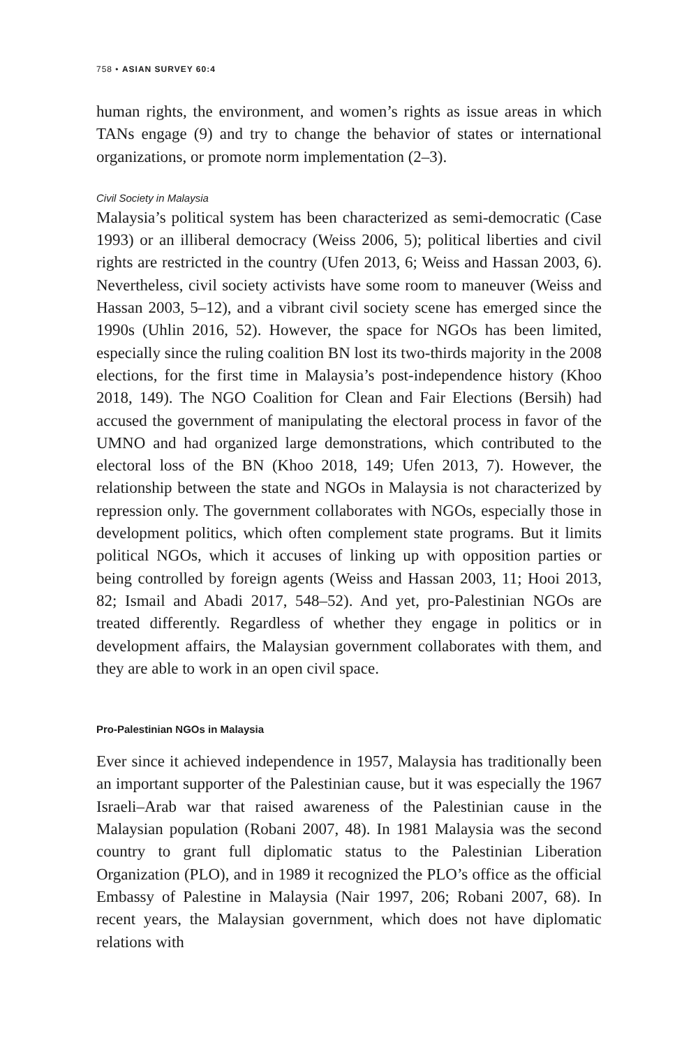758 • ASIAN SURVEY 60:4
human rights, the environment, and women’s rights as issue areas in which TANs engage (9) and try to change the behavior of states or international organizations, or promote norm implementation (2–3).
Civil Society in Malaysia
Malaysia’s political system has been characterized as semi-democratic (Case 1993) or an illiberal democracy (Weiss 2006, 5); political liberties and civil rights are restricted in the country (Ufen 2013, 6; Weiss and Hassan 2003, 6). Nevertheless, civil society activists have some room to maneuver (Weiss and Hassan 2003, 5–12), and a vibrant civil society scene has emerged since the 1990s (Uhlin 2016, 52). However, the space for NGOs has been limited, especially since the ruling coalition BN lost its two-thirds majority in the 2008 elections, for the first time in Malaysia’s post-independence history (Khoo 2018, 149). The NGO Coalition for Clean and Fair Elections (Bersih) had accused the government of manipulating the electoral process in favor of the UMNO and had organized large demonstrations, which contributed to the electoral loss of the BN (Khoo 2018, 149; Ufen 2013, 7). However, the relationship between the state and NGOs in Malaysia is not characterized by repression only. The government collaborates with NGOs, especially those in development politics, which often complement state programs. But it limits political NGOs, which it accuses of linking up with opposition parties or being controlled by foreign agents (Weiss and Hassan 2003, 11; Hooi 2013, 82; Ismail and Abadi 2017, 548–52). And yet, pro-Palestinian NGOs are treated differently. Regardless of whether they engage in politics or in development affairs, the Malaysian government collaborates with them, and they are able to work in an open civil space.
Pro-Palestinian NGOs in Malaysia
Ever since it achieved independence in 1957, Malaysia has traditionally been an important supporter of the Palestinian cause, but it was especially the 1967 Israeli–Arab war that raised awareness of the Palestinian cause in the Malaysian population (Robani 2007, 48). In 1981 Malaysia was the second country to grant full diplomatic status to the Palestinian Liberation Organization (PLO), and in 1989 it recognized the PLO’s office as the official Embassy of Palestine in Malaysia (Nair 1997, 206; Robani 2007, 68). In recent years, the Malaysian government, which does not have diplomatic relations with